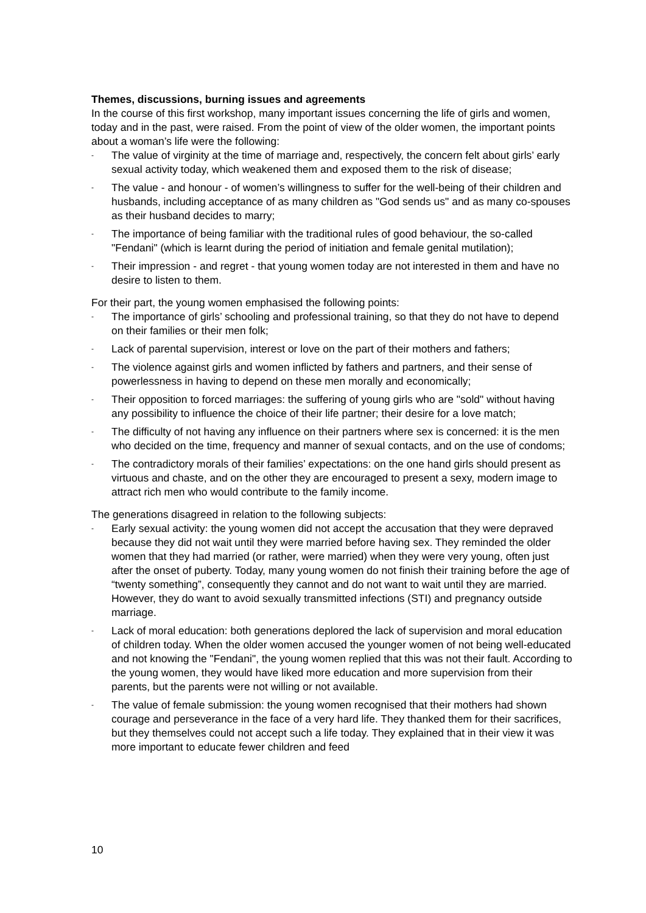Themes, discussions, burning issues and agreements
In the course of this first workshop, many important issues concerning the life of girls and women, today and in the past, were raised. From the point of view of the older women, the important points about a woman’s life were the following:
- The value of virginity at the time of marriage and, respectively, the concern felt about girls’ early sexual activity today, which weakened them and exposed them to the risk of disease;
- The value - and honour - of women’s willingness to suffer for the well-being of their children and husbands, including acceptance of as many children as "God sends us" and as many co-spouses as their husband decides to marry;
- The importance of being familiar with the traditional rules of good behaviour, the so-called "Fendani" (which is learnt during the period of initiation and female genital mutilation);
- Their impression - and regret - that young women today are not interested in them and have no desire to listen to them.
For their part, the young women emphasised the following points:
- The importance of girls’ schooling and professional training, so that they do not have to depend on their families or their men folk;
- Lack of parental supervision, interest or love on the part of their mothers and fathers;
- The violence against girls and women inflicted by fathers and partners, and their sense of powerlessness in having to depend on these men morally and economically;
- Their opposition to forced marriages: the suffering of young girls who are "sold" without having any possibility to influence the choice of their life partner; their desire for a love match;
- The difficulty of not having any influence on their partners where sex is concerned: it is the men who decided on the time, frequency and manner of sexual contacts, and on the use of condoms;
- The contradictory morals of their families’ expectations: on the one hand girls should present as virtuous and chaste, and on the other they are encouraged to present a sexy, modern image to attract rich men who would contribute to the family income.
The generations disagreed in relation to the following subjects:
- Early sexual activity: the young women did not accept the accusation that they were depraved because they did not wait until they were married before having sex. They reminded the older women that they had married (or rather, were married) when they were very young, often just after the onset of puberty. Today, many young women do not finish their training before the age of “twenty something”, consequently they cannot and do not want to wait until they are married. However, they do want to avoid sexually transmitted infections (STI) and pregnancy outside marriage.
- Lack of moral education: both generations deplored the lack of supervision and moral education of children today. When the older women accused the younger women of not being well-educated and not knowing the "Fendani", the young women replied that this was not their fault. According to the young women, they would have liked more education and more supervision from their parents, but the parents were not willing or not available.
- The value of female submission: the young women recognised that their mothers had shown courage and perseverance in the face of a very hard life. They thanked them for their sacrifices, but they themselves could not accept such a life today. They explained that in their view it was more important to educate fewer children and feed
10